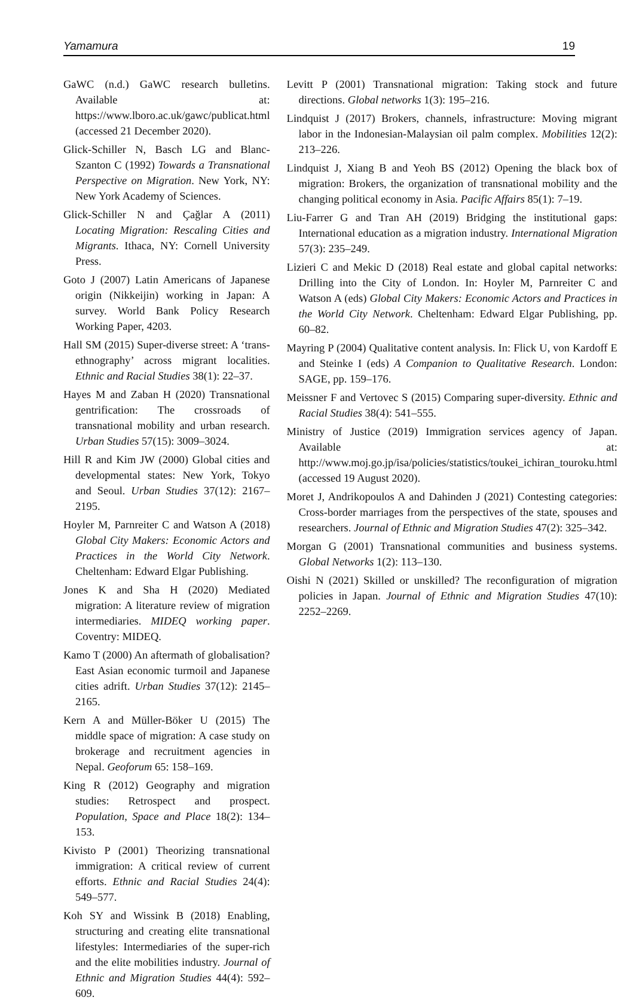Yamamura 19
GaWC (n.d.) GaWC research bulletins. Available at: https://www.lboro.ac.uk/gawc/publicat.html (accessed 21 December 2020).
Glick-Schiller N, Basch LG and Blanc-Szanton C (1992) Towards a Transnational Perspective on Migration. New York, NY: New York Academy of Sciences.
Glick-Schiller N and Çağlar A (2011) Locating Migration: Rescaling Cities and Migrants. Ithaca, NY: Cornell University Press.
Goto J (2007) Latin Americans of Japanese origin (Nikkeijin) working in Japan: A survey. World Bank Policy Research Working Paper, 4203.
Hall SM (2015) Super-diverse street: A ‘trans-ethnography’ across migrant localities. Ethnic and Racial Studies 38(1): 22–37.
Hayes M and Zaban H (2020) Transnational gentrification: The crossroads of transnational mobility and urban research. Urban Studies 57(15): 3009–3024.
Hill R and Kim JW (2000) Global cities and developmental states: New York, Tokyo and Seoul. Urban Studies 37(12): 2167–2195.
Hoyler M, Parnreiter C and Watson A (2018) Global City Makers: Economic Actors and Practices in the World City Network. Cheltenham: Edward Elgar Publishing.
Jones K and Sha H (2020) Mediated migration: A literature review of migration intermediaries. MIDEQ working paper. Coventry: MIDEQ.
Kamo T (2000) An aftermath of globalisation? East Asian economic turmoil and Japanese cities adrift. Urban Studies 37(12): 2145–2165.
Kern A and Müller-Böker U (2015) The middle space of migration: A case study on brokerage and recruitment agencies in Nepal. Geoforum 65: 158–169.
King R (2012) Geography and migration studies: Retrospect and prospect. Population, Space and Place 18(2): 134–153.
Kivisto P (2001) Theorizing transnational immigration: A critical review of current efforts. Ethnic and Racial Studies 24(4): 549–577.
Koh SY and Wissink B (2018) Enabling, structuring and creating elite transnational lifestyles: Intermediaries of the super-rich and the elite mobilities industry. Journal of Ethnic and Migration Studies 44(4): 592–609.
Levitt P (2001) Transnational migration: Taking stock and future directions. Global networks 1(3): 195–216.
Lindquist J (2017) Brokers, channels, infrastructure: Moving migrant labor in the Indonesian-Malaysian oil palm complex. Mobilities 12(2): 213–226.
Lindquist J, Xiang B and Yeoh BS (2012) Opening the black box of migration: Brokers, the organization of transnational mobility and the changing political economy in Asia. Pacific Affairs 85(1): 7–19.
Liu-Farrer G and Tran AH (2019) Bridging the institutional gaps: International education as a migration industry. International Migration 57(3): 235–249.
Lizieri C and Mekic D (2018) Real estate and global capital networks: Drilling into the City of London. In: Hoyler M, Parnreiter C and Watson A (eds) Global City Makers: Economic Actors and Practices in the World City Network. Cheltenham: Edward Elgar Publishing, pp. 60–82.
Mayring P (2004) Qualitative content analysis. In: Flick U, von Kardoff E and Steinke I (eds) A Companion to Qualitative Research. London: SAGE, pp. 159–176.
Meissner F and Vertovec S (2015) Comparing super-diversity. Ethnic and Racial Studies 38(4): 541–555.
Ministry of Justice (2019) Immigration services agency of Japan. Available at: http://www.moj.go.jp/isa/policies/statistics/toukei_ichiran_touroku.html (accessed 19 August 2020).
Moret J, Andrikopoulos A and Dahinden J (2021) Contesting categories: Cross-border marriages from the perspectives of the state, spouses and researchers. Journal of Ethnic and Migration Studies 47(2): 325–342.
Morgan G (2001) Transnational communities and business systems. Global Networks 1(2): 113–130.
Oishi N (2021) Skilled or unskilled? The reconfiguration of migration policies in Japan. Journal of Ethnic and Migration Studies 47(10): 2252–2269.